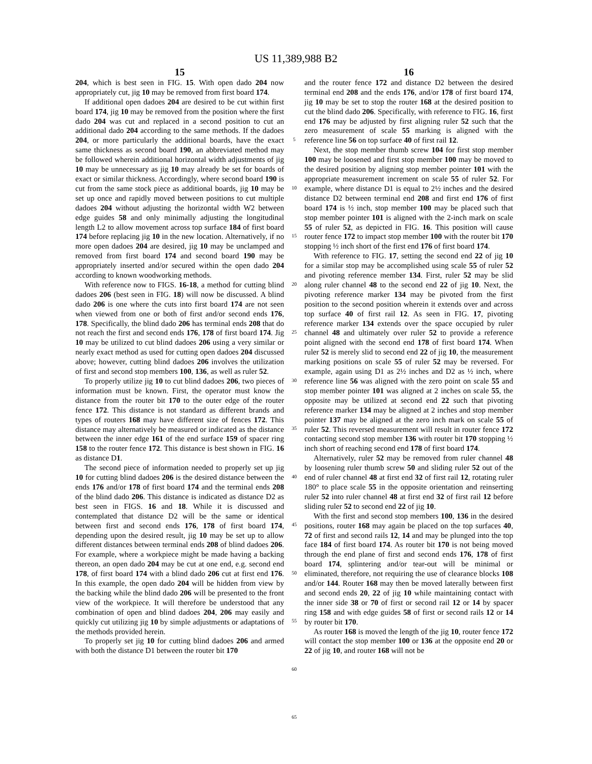US 11,389,988 B2
15
204, which is best seen in FIG. 15. With open dado 204 now appropriately cut, jig 10 may be removed from first board 174.
If additional open dadoes 204 are desired to be cut within first board 174, jig 10 may be removed from the position where the first dado 204 was cut and replaced in a second position to cut an additional dado 204 according to the same methods. If the dadoes 204, or more particularly the additional boards, have the exact same thickness as second board 190, an abbreviated method may be followed wherein additional horizontal width adjustments of jig 10 may be unnecessary as jig 10 may already be set for boards of exact or similar thickness. Accordingly, where second board 190 is cut from the same stock piece as additional boards, jig 10 may be set up once and rapidly moved between positions to cut multiple dadoes 204 without adjusting the horizontal width W2 between edge guides 58 and only minimally adjusting the longitudinal length L2 to allow movement across top surface 184 of first board 174 before replacing jig 10 in the new location. Alternatively, if no more open dadoes 204 are desired, jig 10 may be unclamped and removed from first board 174 and second board 190 may be appropriately inserted and/or secured within the open dado 204 according to known woodworking methods.
With reference now to FIGS. 16-18, a method for cutting blind dadoes 206 (best seen in FIG. 18) will now be discussed. A blind dado 206 is one where the cuts into first board 174 are not seen when viewed from one or both of first and/or second ends 176, 178. Specifically, the blind dado 206 has terminal ends 208 that do not reach the first and second ends 176, 178 of first board 174. Jig 10 may be utilized to cut blind dadoes 206 using a very similar or nearly exact method as used for cutting open dadoes 204 discussed above; however, cutting blind dadoes 206 involves the utilization of first and second stop members 100, 136, as well as ruler 52.
To properly utilize jig 10 to cut blind dadoes 206, two pieces of information must be known. First, the operator must know the distance from the router bit 170 to the outer edge of the router fence 172. This distance is not standard as different brands and types of routers 168 may have different size of fences 172. This distance may alternatively be measured or indicated as the distance between the inner edge 161 of the end surface 159 of spacer ring 158 to the router fence 172. This distance is best shown in FIG. 16 as distance D1.
The second piece of information needed to properly set up jig 10 for cutting blind dadoes 206 is the desired distance between the ends 176 and/or 178 of first board 174 and the terminal ends 208 of the blind dado 206. This distance is indicated as distance D2 as best seen in FIGS. 16 and 18. While it is discussed and contemplated that distance D2 will be the same or identical between first and second ends 176, 178 of first board 174, depending upon the desired result, jig 10 may be set up to allow different distances between terminal ends 208 of blind dadoes 206. For example, where a workpiece might be made having a backing thereon, an open dado 204 may be cut at one end, e.g. second end 178, of first board 174 with a blind dado 206 cut at first end 176. In this example, the open dado 204 will be hidden from view by the backing while the blind dado 206 will be presented to the front view of the workpiece. It will therefore be understood that any combination of open and blind dadoes 204, 206 may easily and quickly cut utilizing jig 10 by simple adjustments or adaptations of the methods provided herein.
To properly set jig 10 for cutting blind dadoes 206 and armed with both the distance D1 between the router bit 170
5
10
15
20
25
30
35
40
45
50
55
60
65
16
and the router fence 172 and distance D2 between the desired terminal end 208 and the ends 176, and/or 178 of first board 174, jig 10 may be set to stop the router 168 at the desired position to cut the blind dado 206. Specifically, with reference to FIG. 16, first end 176 may be adjusted by first aligning ruler 52 such that the zero measurement of scale 55 marking is aligned with the reference line 56 on top surface 40 of first rail 12.
Next, the stop member thumb screw 104 for first stop member 100 may be loosened and first stop member 100 may be moved to the desired position by aligning stop member pointer 101 with the appropriate measurement increment on scale 55 of ruler 52. For example, where distance D1 is equal to 2½ inches and the desired distance D2 between terminal end 208 and first end 176 of first board 174 is ½ inch, stop member 100 may be placed such that stop member pointer 101 is aligned with the 2-inch mark on scale 55 of ruler 52, as depicted in FIG. 16. This position will cause router fence 172 to impact stop member 100 with the router bit 170 stopping ½ inch short of the first end 176 of first board 174.
With reference to FIG. 17, setting the second end 22 of jig 10 for a similar stop may be accomplished using scale 55 of ruler 52 and pivoting reference member 134. First, ruler 52 may be slid along ruler channel 48 to the second end 22 of jig 10. Next, the pivoting reference marker 134 may be pivoted from the first position to the second position wherein it extends over and across top surface 40 of first rail 12. As seen in FIG. 17, pivoting reference marker 134 extends over the space occupied by ruler channel 48 and ultimately over ruler 52 to provide a reference point aligned with the second end 178 of first board 174. When ruler 52 is merely slid to second end 22 of jig 10, the measurement marking positions on scale 55 of ruler 52 may be reversed. For example, again using D1 as 2½ inches and D2 as ½ inch, where reference line 56 was aligned with the zero point on scale 55 and stop member pointer 101 was aligned at 2 inches on scale 55, the opposite may be utilized at second end 22 such that pivoting reference marker 134 may be aligned at 2 inches and stop member pointer 137 may be aligned at the zero inch mark on scale 55 of ruler 52. This reversed measurement will result in router fence 172 contacting second stop member 136 with router bit 170 stopping ½ inch short of reaching second end 178 of first board 174.
Alternatively, ruler 52 may be removed from ruler channel 48 by loosening ruler thumb screw 50 and sliding ruler 52 out of the end of ruler channel 48 at first end 32 of first rail 12, rotating ruler 180° to place scale 55 in the opposite orientation and reinserting ruler 52 into ruler channel 48 at first end 32 of first rail 12 before sliding ruler 52 to second end 22 of jig 10.
With the first and second stop members 100, 136 in the desired positions, router 168 may again be placed on the top surfaces 40, 72 of first and second rails 12, 14 and may be plunged into the top face 184 of first board 174. As router bit 170 is not being moved through the end plane of first and second ends 176, 178 of first board 174, splintering and/or tear-out will be minimal or eliminated, therefore, not requiring the use of clearance blocks 108 and/or 144. Router 168 may then be moved laterally between first and second ends 20, 22 of jig 10 while maintaining contact with the inner side 38 or 70 of first or second rail 12 or 14 by spacer ring 158 and with edge guides 58 of first or second rails 12 or 14 by router bit 170.
As router 168 is moved the length of the jig 10, router fence 172 will contact the stop member 100 or 136 at the opposite end 20 or 22 of jig 10, and router 168 will not be